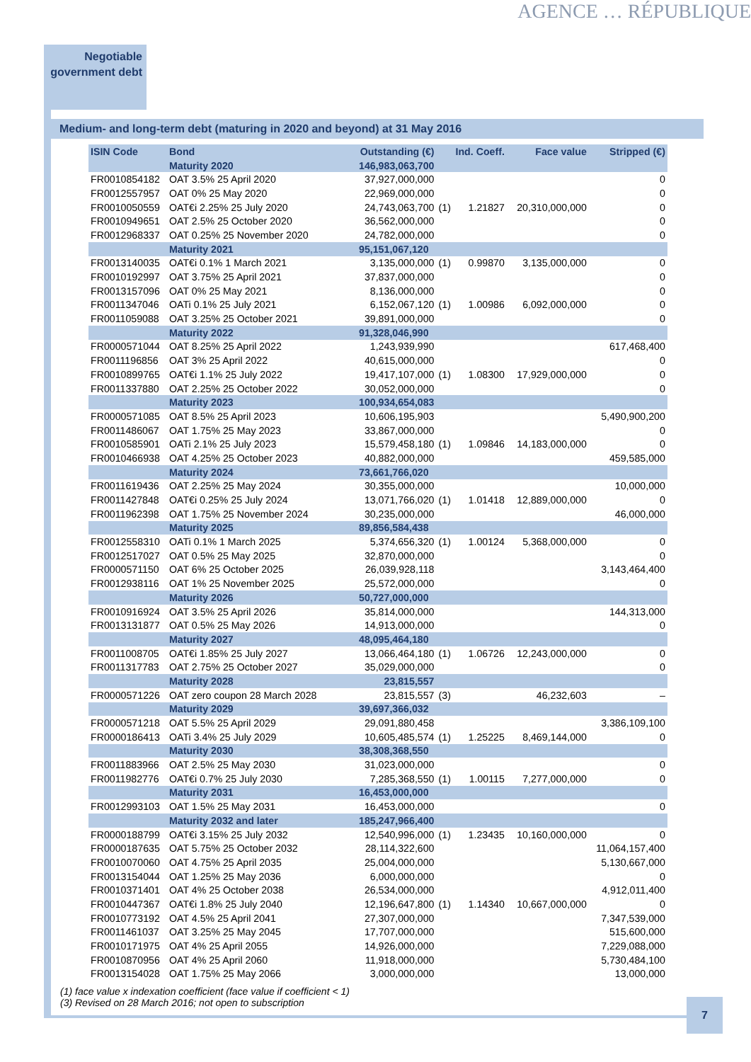Negotiable
government debt
AGENCE … RÉPUBLIQUE
Medium- and long-term debt (maturing in 2020 and beyond) at 31 May 2016
| ISIN Code | Bond | Outstanding (€) | | Ind. Coeff. | Face value | Stripped (€) |
| --- | --- | --- | --- | --- | --- | --- |
| | Maturity 2020 | 146,983,063,700 | | | | |
| FR0010854182 | OAT 3.5% 25 April 2020 | 37,927,000,000 | | | | 0 |
| FR0012557957 | OAT 0% 25 May 2020 | 22,969,000,000 | | | | 0 |
| FR0010050559 | OAT€i 2.25% 25 July 2020 | 24,743,063,700 | (1) | 1.21827 | 20,310,000,000 | 0 |
| FR0010949651 | OAT 2.5% 25 October 2020 | 36,562,000,000 | | | | 0 |
| FR0012968337 | OAT 0.25% 25 November 2020 | 24,782,000,000 | | | | 0 |
| | Maturity 2021 | 95,151,067,120 | | | | |
| FR0013140035 | OAT€i 0.1% 1 March 2021 | 3,135,000,000 | (1) | 0.99870 | 3,135,000,000 | 0 |
| FR0010192997 | OAT 3.75% 25 April 2021 | 37,837,000,000 | | | | 0 |
| FR0013157096 | OAT 0% 25 May 2021 | 8,136,000,000 | | | | 0 |
| FR0011347046 | OATi 0.1% 25 July 2021 | 6,152,067,120 | (1) | 1.00986 | 6,092,000,000 | 0 |
| FR0011059088 | OAT 3.25% 25 October 2021 | 39,891,000,000 | | | | 0 |
| | Maturity 2022 | 91,328,046,990 | | | | |
| FR0000571044 | OAT 8.25% 25 April 2022 | 1,243,939,990 | | | | 617,468,400 |
| FR0011196856 | OAT 3% 25 April 2022 | 40,615,000,000 | | | | 0 |
| FR0010899765 | OAT€i 1.1% 25 July 2022 | 19,417,107,000 | (1) | 1.08300 | 17,929,000,000 | 0 |
| FR0011337880 | OAT 2.25% 25 October 2022 | 30,052,000,000 | | | | 0 |
| | Maturity 2023 | 100,934,654,083 | | | | |
| FR0000571085 | OAT 8.5% 25 April 2023 | 10,606,195,903 | | | | 5,490,900,200 |
| FR0011486067 | OAT 1.75% 25 May 2023 | 33,867,000,000 | | | | 0 |
| FR0010585901 | OATi 2.1% 25 July 2023 | 15,579,458,180 | (1) | 1.09846 | 14,183,000,000 | 0 |
| FR0010466938 | OAT 4.25% 25 October 2023 | 40,882,000,000 | | | | 459,585,000 |
| | Maturity 2024 | 73,661,766,020 | | | | |
| FR0011619436 | OAT 2.25% 25 May 2024 | 30,355,000,000 | | | | 10,000,000 |
| FR0011427848 | OAT€i 0.25% 25 July 2024 | 13,071,766,020 | (1) | 1.01418 | 12,889,000,000 | 0 |
| FR0011962398 | OAT 1.75% 25 November 2024 | 30,235,000,000 | | | | 46,000,000 |
| | Maturity 2025 | 89,856,584,438 | | | | |
| FR0012558310 | OATi 0.1% 1 March 2025 | 5,374,656,320 | (1) | 1.00124 | 5,368,000,000 | 0 |
| FR0012517027 | OAT 0.5% 25 May 2025 | 32,870,000,000 | | | | 0 |
| FR0000571150 | OAT 6% 25 October 2025 | 26,039,928,118 | | | | 3,143,464,400 |
| FR0012938116 | OAT 1% 25 November 2025 | 25,572,000,000 | | | | 0 |
| | Maturity 2026 | 50,727,000,000 | | | | |
| FR0010916924 | OAT 3.5% 25 April 2026 | 35,814,000,000 | | | | 144,313,000 |
| FR0013131877 | OAT 0.5% 25 May 2026 | 14,913,000,000 | | | | 0 |
| | Maturity 2027 | 48,095,464,180 | | | | |
| FR0011008705 | OAT€i 1.85% 25 July 2027 | 13,066,464,180 | (1) | 1.06726 | 12,243,000,000 | 0 |
| FR0011317783 | OAT 2.75% 25 October 2027 | 35,029,000,000 | | | | 0 |
| | Maturity 2028 | 23,815,557 | | | | |
| FR0000571226 | OAT zero coupon 28 March 2028 | 23,815,557 | (3) | | 46,232,603 | – |
| | Maturity 2029 | 39,697,366,032 | | | | |
| FR0000571218 | OAT 5.5% 25 April 2029 | 29,091,880,458 | | | | 3,386,109,100 |
| FR0000186413 | OATi 3.4% 25 July 2029 | 10,605,485,574 | (1) | 1.25225 | 8,469,144,000 | 0 |
| | Maturity 2030 | 38,308,368,550 | | | | |
| FR0011883966 | OAT 2.5% 25 May 2030 | 31,023,000,000 | | | | 0 |
| FR0011982776 | OAT€i 0.7% 25 July 2030 | 7,285,368,550 | (1) | 1.00115 | 7,277,000,000 | 0 |
| | Maturity 2031 | 16,453,000,000 | | | | |
| FR0012993103 | OAT 1.5% 25 May 2031 | 16,453,000,000 | | | | 0 |
| | Maturity 2032 and later | 185,247,966,400 | | | | |
| FR0000188799 | OAT€i 3.15% 25 July 2032 | 12,540,996,000 | (1) | 1.23435 | 10,160,000,000 | 0 |
| FR0000187635 | OAT 5.75% 25 October 2032 | 28,114,322,600 | | | | 11,064,157,400 |
| FR0010070060 | OAT 4.75% 25 April 2035 | 25,004,000,000 | | | | 5,130,667,000 |
| FR0013154044 | OAT 1.25% 25 May 2036 | 6,000,000,000 | | | | 0 |
| FR0010371401 | OAT 4% 25 October 2038 | 26,534,000,000 | | | | 4,912,011,400 |
| FR0010447367 | OAT€i 1.8% 25 July 2040 | 12,196,647,800 | (1) | 1.14340 | 10,667,000,000 | 0 |
| FR0010773192 | OAT 4.5% 25 April 2041 | 27,307,000,000 | | | | 7,347,539,000 |
| FR0011461037 | OAT 3.25% 25 May 2045 | 17,707,000,000 | | | | 515,600,000 |
| FR0010171975 | OAT 4% 25 April 2055 | 14,926,000,000 | | | | 7,229,088,000 |
| FR0010870956 | OAT 4% 25 April 2060 | 11,918,000,000 | | | | 5,730,484,100 |
| FR0013154028 | OAT 1.75% 25 May 2066 | 3,000,000,000 | | | | 13,000,000 |
(1) face value x indexation coefficient (face value if coefficient < 1)
(3) Revised on 28 March 2016; not open to subscription
7